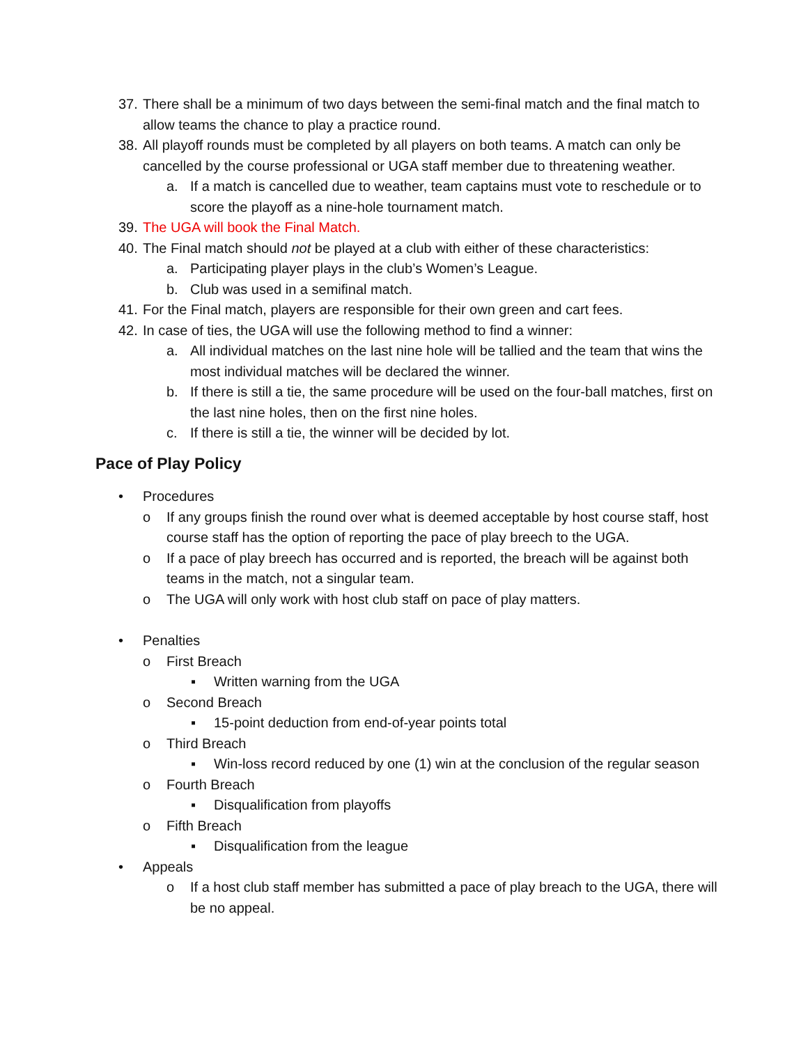37. There shall be a minimum of two days between the semi-final match and the final match to allow teams the chance to play a practice round.
38. All playoff rounds must be completed by all players on both teams. A match can only be cancelled by the course professional or UGA staff member due to threatening weather.
a. If a match is cancelled due to weather, team captains must vote to reschedule or to score the playoff as a nine-hole tournament match.
39. The UGA will book the Final Match.
40. The Final match should not be played at a club with either of these characteristics:
a. Participating player plays in the club’s Women’s League.
b. Club was used in a semifinal match.
41. For the Final match, players are responsible for their own green and cart fees.
42. In case of ties, the UGA will use the following method to find a winner:
a. All individual matches on the last nine hole will be tallied and the team that wins the most individual matches will be declared the winner.
b. If there is still a tie, the same procedure will be used on the four-ball matches, first on the last nine holes, then on the first nine holes.
c. If there is still a tie, the winner will be decided by lot.
Pace of Play Policy
• Procedures
o If any groups finish the round over what is deemed acceptable by host course staff, host course staff has the option of reporting the pace of play breech to the UGA.
o If a pace of play breech has occurred and is reported, the breach will be against both teams in the match, not a singular team.
o The UGA will only work with host club staff on pace of play matters.
• Penalties
o First Breach
▪ Written warning from the UGA
o Second Breach
▪ 15-point deduction from end-of-year points total
o Third Breach
▪ Win-loss record reduced by one (1) win at the conclusion of the regular season
o Fourth Breach
▪ Disqualification from playoffs
o Fifth Breach
▪ Disqualification from the league
• Appeals
o If a host club staff member has submitted a pace of play breach to the UGA, there will be no appeal.